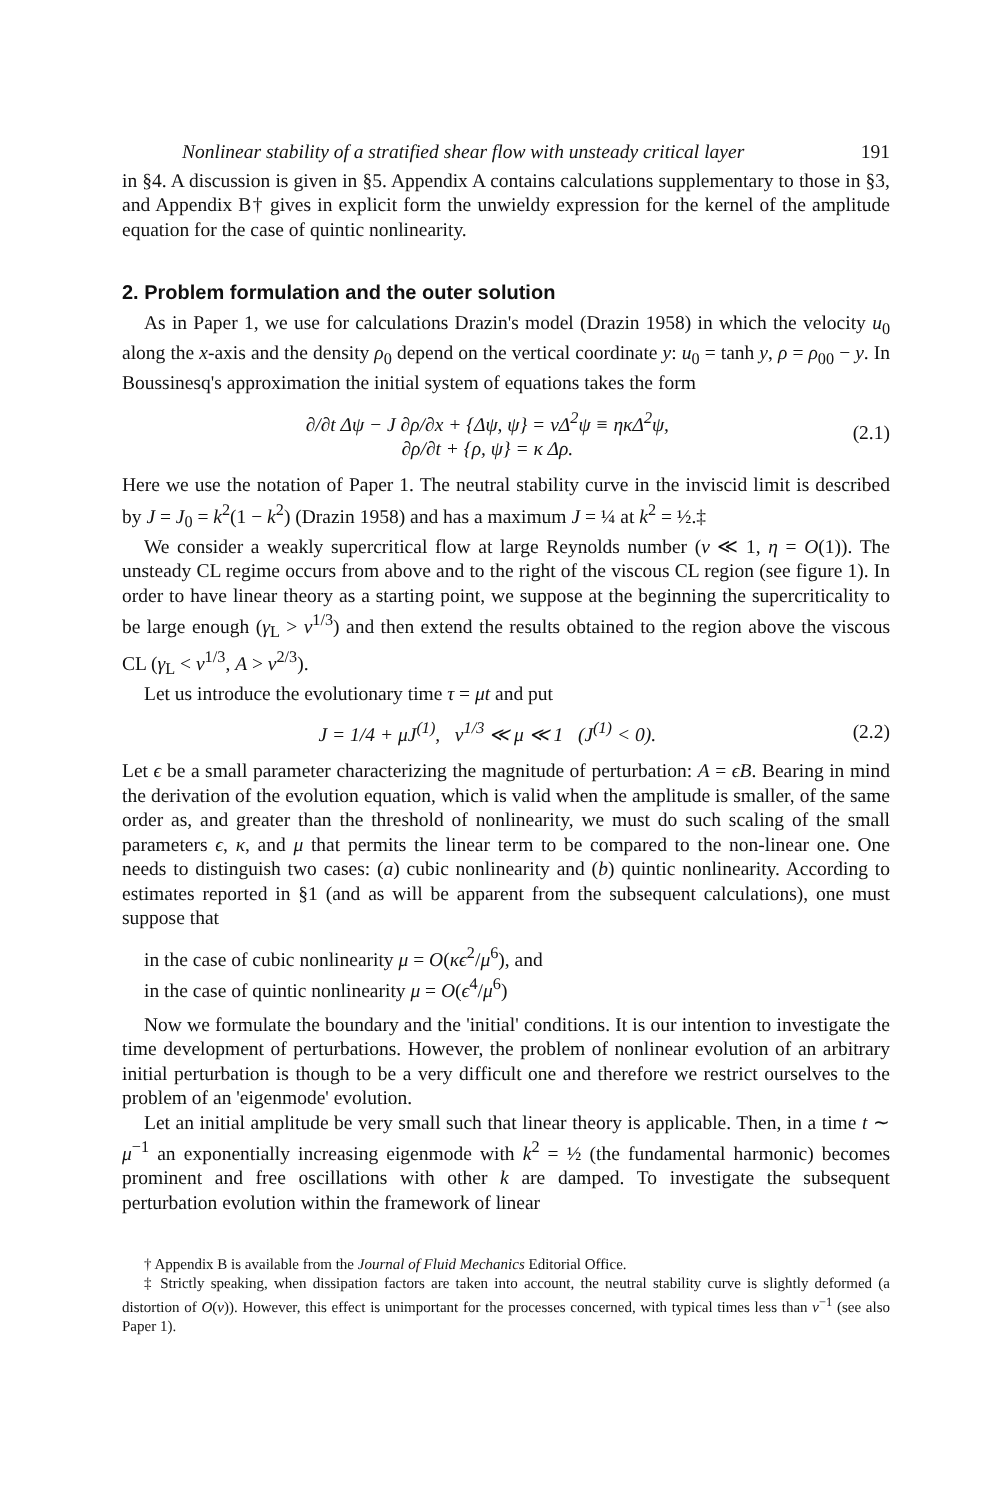Nonlinear stability of a stratified shear flow with unsteady critical layer 191
in §4. A discussion is given in §5. Appendix A contains calculations supplementary to those in §3, and Appendix B† gives in explicit form the unwieldy expression for the kernel of the amplitude equation for the case of quintic nonlinearity.
2. Problem formulation and the outer solution
As in Paper 1, we use for calculations Drazin's model (Drazin 1958) in which the velocity u<sub>0</sub> along the x-axis and the density ρ<sub>0</sub> depend on the vertical coordinate y: u<sub>0</sub> = tanh y, ρ = ρ<sub>00</sub> − y. In Boussinesq's approximation the initial system of equations takes the form
∂/∂t Δψ − J ∂ρ/∂x + {Δψ, ψ} = νΔ<sup>2</sup>ψ ≡ ηκΔ<sup>2</sup>ψ,
∂ρ/∂t + {ρ, ψ} = κ Δρ.
(2.1)
Here we use the notation of Paper 1. The neutral stability curve in the inviscid limit is described by J = J<sub>0</sub> = k<sup>2</sup>(1 − k<sup>2</sup>) (Drazin 1958) and has a maximum J = ¼ at k<sup>2</sup> = ½.‡
We consider a weakly supercritical flow at large Reynolds number (ν ≪ 1, η = O(1)). The unsteady CL regime occurs from above and to the right of the viscous CL region (see figure 1). In order to have linear theory as a starting point, we suppose at the beginning the supercriticality to be large enough (γ<sub>L</sub> > ν<sup>1/3</sup>) and then extend the results obtained to the region above the viscous CL (γ<sub>L</sub> < ν<sup>1/3</sup>, A > ν<sup>2/3</sup>).
Let us introduce the evolutionary time τ = μt and put
J = 1/4 + μJ<sup>(1)</sup>, ν<sup>1/3</sup> ≪ μ ≪ 1 (J<sup>(1)</sup> < 0).
(2.2)
Let ϵ be a small parameter characterizing the magnitude of perturbation: A = ϵB. Bearing in mind the derivation of the evolution equation, which is valid when the amplitude is smaller, of the same order as, and greater than the threshold of nonlinearity, we must do such scaling of the small parameters ϵ, κ, and μ that permits the linear term to be compared to the non-linear one. One needs to distinguish two cases: (a) cubic nonlinearity and (b) quintic nonlinearity. According to estimates reported in §1 (and as will be apparent from the subsequent calculations), one must suppose that
in the case of cubic nonlinearity μ = O(κϵ<sup>2</sup>/μ<sup>6</sup>), and
in the case of quintic nonlinearity μ = O(ϵ<sup>4</sup>/μ<sup>6</sup>)
Now we formulate the boundary and the 'initial' conditions. It is our intention to investigate the time development of perturbations. However, the problem of nonlinear evolution of an arbitrary initial perturbation is though to be a very difficult one and therefore we restrict ourselves to the problem of an 'eigenmode' evolution.
Let an initial amplitude be very small such that linear theory is applicable. Then, in a time t ∼ μ<sup>−1</sup> an exponentially increasing eigenmode with k<sup>2</sup> = ½ (the fundamental harmonic) becomes prominent and free oscillations with other k are damped. To investigate the subsequent perturbation evolution within the framework of linear
† Appendix B is available from the Journal of Fluid Mechanics Editorial Office.
‡ Strictly speaking, when dissipation factors are taken into account, the neutral stability curve is slightly deformed (a distortion of O(ν)). However, this effect is unimportant for the processes concerned, with typical times less than ν<sup>−1</sup> (see also Paper 1).